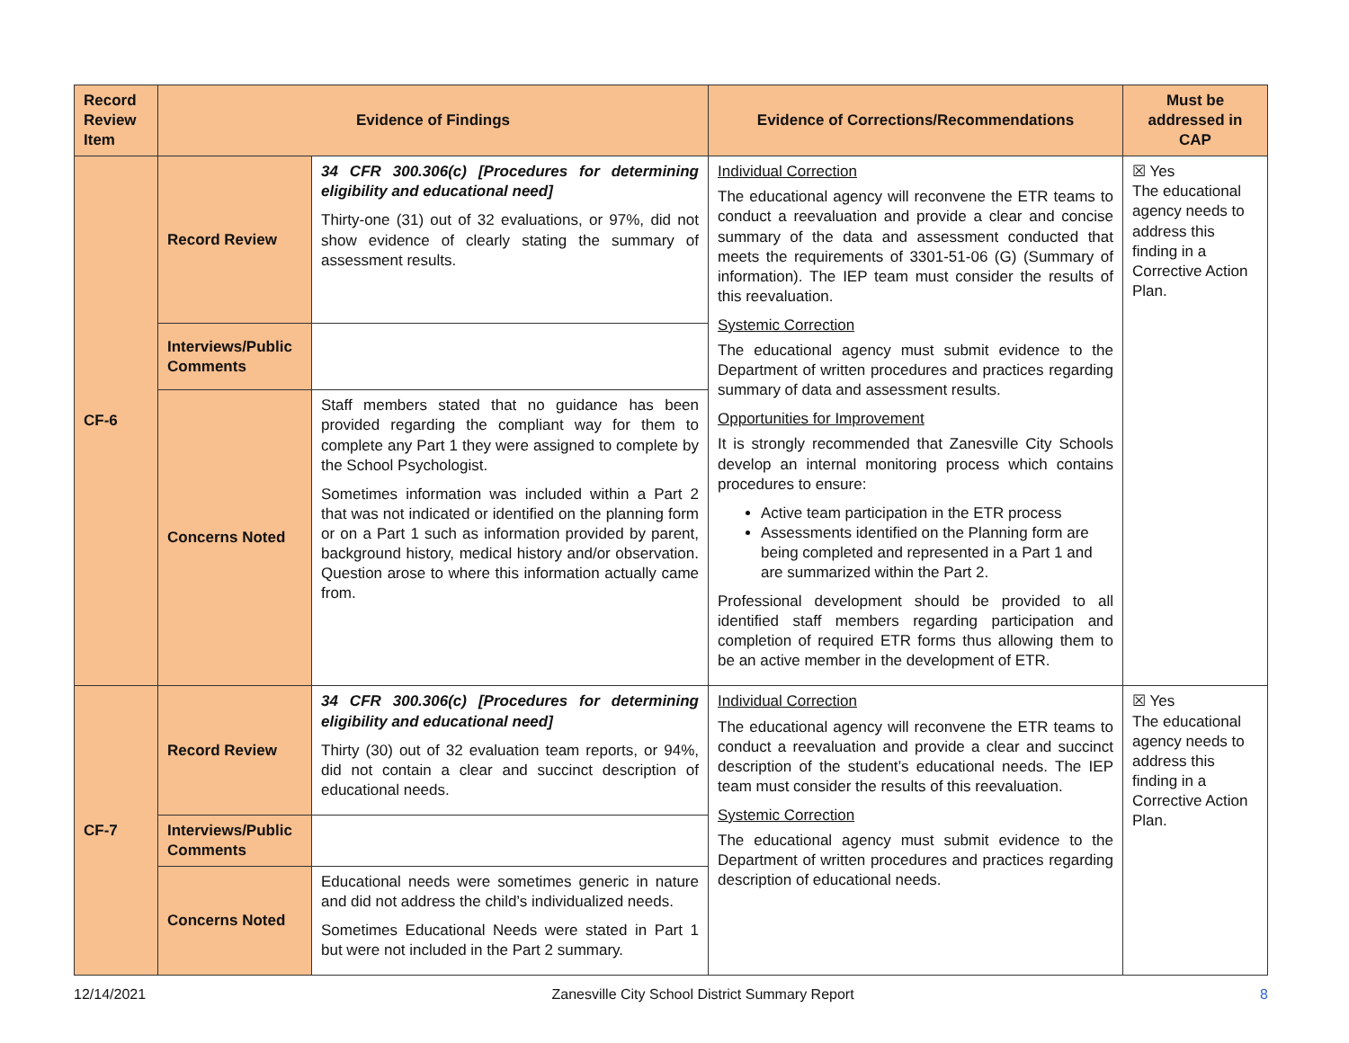| Record Review Item | Evidence of Findings | | Evidence of Corrections/Recommendations | Must be addressed in CAP |
| --- | --- | --- | --- | --- |
| CF-6 | Record Review | 34 CFR 300.306(c) [Procedures for determining eligibility and educational need] Thirty-one (31) out of 32 evaluations, or 97%, did not show evidence of clearly stating the summary of assessment results. | Individual Correction The educational agency will reconvene the ETR teams to conduct a reevaluation and provide a clear and concise summary of the data and assessment conducted that meets the requirements of 3301-51-06 (G) (Summary of information). The IEP team must consider the results of this reevaluation. Systemic Correction The educational agency must submit evidence to the Department of written procedures and practices regarding summary of data and assessment results. Opportunities for Improvement It is strongly recommended that Zanesville City Schools develop an internal monitoring process which contains procedures to ensure: Active team participation in the ETR process Assessments identified on the Planning form are being completed and represented in a Part 1 and are summarized within the Part 2. Professional development should be provided to all identified staff members regarding participation and completion of required ETR forms thus allowing them to be an active member in the development of ETR. | ☒ Yes The educational agency needs to address this finding in a Corrective Action Plan. |
| | Interviews/Public Comments | | | |
| | Concerns Noted | Staff members stated that no guidance has been provided regarding the compliant way for them to complete any Part 1 they were assigned to complete by the School Psychologist. Sometimes information was included within a Part 2 that was not indicated or identified on the planning form or on a Part 1 such as information provided by parent, background history, medical history and/or observation. Question arose to where this information actually came from. | | |
| CF-7 | Record Review | 34 CFR 300.306(c) [Procedures for determining eligibility and educational need] Thirty (30) out of 32 evaluation team reports, or 94%, did not contain a clear and succinct description of educational needs. | Individual Correction The educational agency will reconvene the ETR teams to conduct a reevaluation and provide a clear and succinct description of the student’s educational needs. The IEP team must consider the results of this reevaluation. Systemic Correction The educational agency must submit evidence to the Department of written procedures and practices regarding description of educational needs. | ☒ Yes The educational agency needs to address this finding in a Corrective Action Plan. |
| | Interviews/Public Comments | | | |
| | Concerns Noted | Educational needs were sometimes generic in nature and did not address the child’s individualized needs. Sometimes Educational Needs were stated in Part 1 but were not included in the Part 2 summary. | | |
12/14/2021 Zanesville City School District Summary Report 8